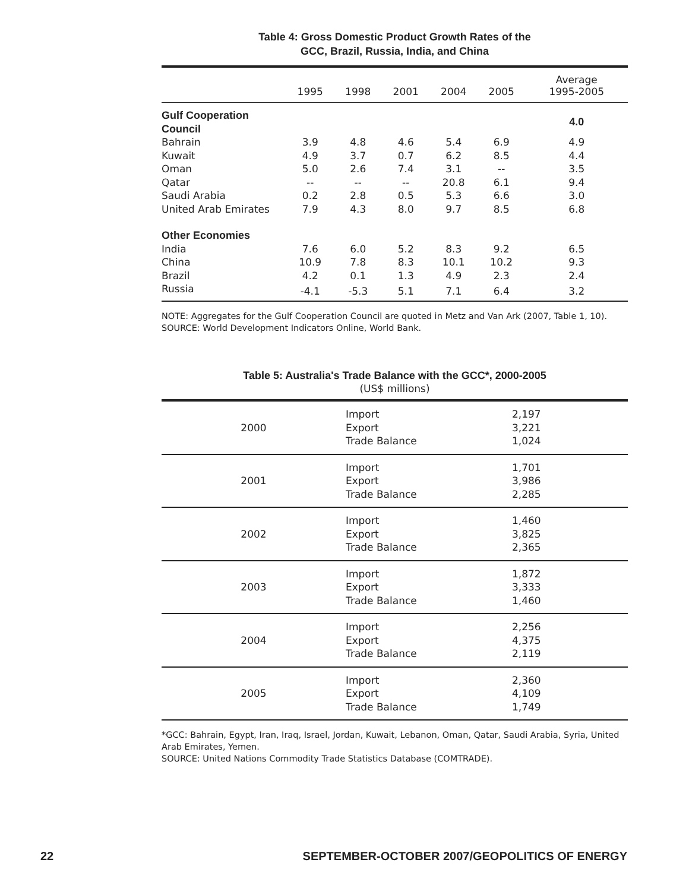Table 4: Gross Domestic Product Growth Rates of the
GCC, Brazil, Russia, India, and China
| | 1995 | 1998 | 2001 | 2004 | 2005 | Average 1995-2005 |
| --- | --- | --- | --- | --- | --- | --- |
| Gulf Cooperation Council | | | | | | 4.0 |
| Bahrain | 3.9 | 4.8 | 4.6 | 5.4 | 6.9 | 4.9 |
| Kuwait | 4.9 | 3.7 | 0.7 | 6.2 | 8.5 | 4.4 |
| Oman | 5.0 | 2.6 | 7.4 | 3.1 | -- | 3.5 |
| Qatar | -- | -- | -- | 20.8 | 6.1 | 9.4 |
| Saudi Arabia | 0.2 | 2.8 | 0.5 | 5.3 | 6.6 | 3.0 |
| United Arab Emirates | 7.9 | 4.3 | 8.0 | 9.7 | 8.5 | 6.8 |
| Other Economies | | | | | | |
| India | 7.6 | 6.0 | 5.2 | 8.3 | 9.2 | 6.5 |
| China | 10.9 | 7.8 | 8.3 | 10.1 | 10.2 | 9.3 |
| Brazil | 4.2 | 0.1 | 1.3 | 4.9 | 2.3 | 2.4 |
| Russia | -4.1 | -5.3 | 5.1 | 7.1 | 6.4 | 3.2 |
NOTE: Aggregates for the Gulf Cooperation Council are quoted in Metz and Van Ark (2007, Table 1, 10).
SOURCE: World Development Indicators Online, World Bank.
Table 5: Australia's Trade Balance with the GCC*, 2000-2005
(US$ millions)
| 2000 | Import Export Trade Balance | 2,197 3,221 1,024 |
| 2001 | Import Export Trade Balance | 1,701 3,986 2,285 |
| 2002 | Import Export Trade Balance | 1,460 3,825 2,365 |
| 2003 | Import Export Trade Balance | 1,872 3,333 1,460 |
| 2004 | Import Export Trade Balance | 2,256 4,375 2,119 |
| 2005 | Import Export Trade Balance | 2,360 4,109 1,749 |
*GCC: Bahrain, Egypt, Iran, Iraq, Israel, Jordan, Kuwait, Lebanon, Oman, Qatar, Saudi Arabia, Syria, United Arab Emirates, Yemen.
SOURCE: United Nations Commodity Trade Statistics Database (COMTRADE).
22 SEPTEMBER-OCTOBER 2007/GEOPOLITICS OF ENERGY